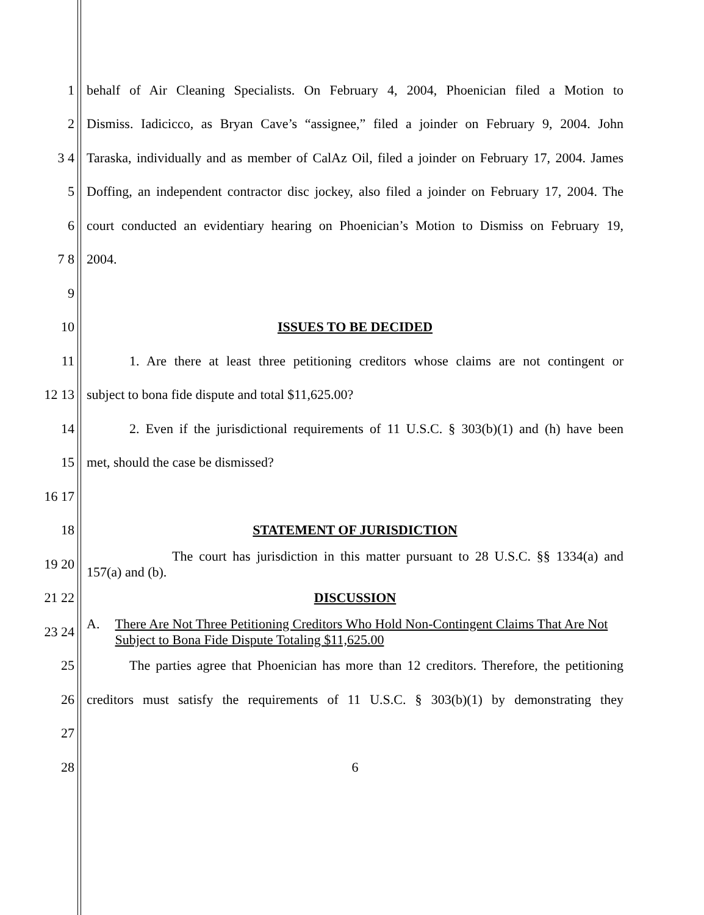1
behalf of Air Cleaning Specialists. On February 4, 2004, Phoenician filed a Motion to
2
Dismiss. Iadicicco, as Bryan Cave’s “assignee,” filed a joinder on February 9, 2004. John
3 4
Taraska, individually and as member of CalAz Oil, filed a joinder on February 17, 2004. James
5
Doffing, an independent contractor disc jockey, also filed a joinder on February 17, 2004. The
6
court conducted an evidentiary hearing on Phoenician’s Motion to Dismiss on February 19,
7 8 2004.
9
10 ISSUES TO BE DECIDED
11
1. Are there at least three petitioning creditors whose claims are not contingent or
12 13 subject to bona fide dispute and total $11,625.00?
14
2. Even if the jurisdictional requirements of 11 U.S.C. § 303(b)(1) and (h) have been
15 met, should the case be dismissed?
16 17
18 STATEMENT OF JURISDICTION
19 20
The court has jurisdiction in this matter pursuant to 28 U.S.C. §§ 1334(a) and
157(a) and (b).
21 22 DISCUSSION
23 24
A. There Are Not Three Petitioning Creditors Who Hold Non-Contingent Claims That Are Not Subject to Bona Fide Dispute Totaling $11,625.00
25
The parties agree that Phoenician has more than 12 creditors. Therefore, the petitioning
26
creditors must satisfy the requirements of 11 U.S.C. § 303(b)(1) by demonstrating they
27
28 6